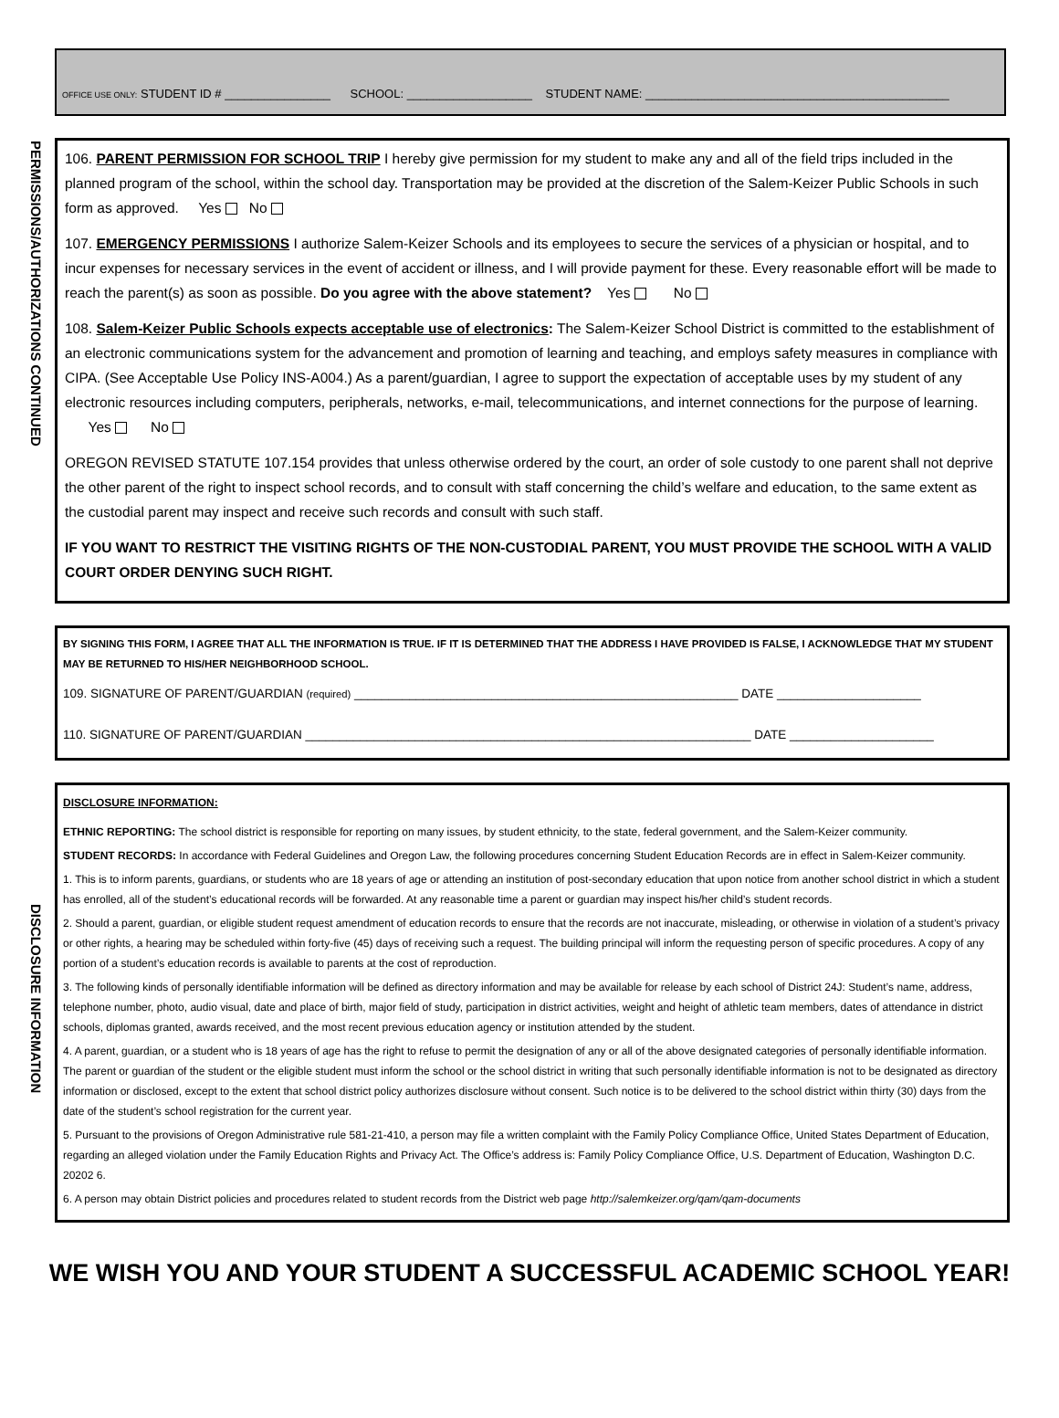OFFICE USE ONLY: STUDENT ID # ________________ SCHOOL: ___________________ STUDENT NAME: ______________________________________________
PERMISSIONS/AUTHORIZATIONS CONTINUED
106. PARENT PERMISSION FOR SCHOOL TRIP I hereby give permission for my student to make any and all of the field trips included in the planned program of the school, within the school day. Transportation may be provided at the discretion of the Salem-Keizer Public Schools in such form as approved. Yes No
107. EMERGENCY PERMISSIONS I authorize Salem-Keizer Schools and its employees to secure the services of a physician or hospital, and to incur expenses for necessary services in the event of accident or illness, and I will provide payment for these. Every reasonable effort will be made to reach the parent(s) as soon as possible. Do you agree with the above statement? Yes No
108. Salem-Keizer Public Schools expects acceptable use of electronics: The Salem-Keizer School District is committed to the establishment of an electronic communications system for the advancement and promotion of learning and teaching, and employs safety measures in compliance with CIPA. (See Acceptable Use Policy INS-A004.) As a parent/guardian, I agree to support the expectation of acceptable uses by my student of any electronic resources including computers, peripherals, networks, e-mail, telecommunications, and internet connections for the purpose of learning. Yes No
OREGON REVISED STATUTE 107.154 provides that unless otherwise ordered by the court, an order of sole custody to one parent shall not deprive the other parent of the right to inspect school records, and to consult with staff concerning the child’s welfare and education, to the same extent as the custodial parent may inspect and receive such records and consult with such staff.
IF YOU WANT TO RESTRICT THE VISITING RIGHTS OF THE NON-CUSTODIAL PARENT, YOU MUST PROVIDE THE SCHOOL WITH A VALID COURT ORDER DENYING SUCH RIGHT.
BY SIGNING THIS FORM, I AGREE THAT ALL THE INFORMATION IS TRUE. IF IT IS DETERMINED THAT THE ADDRESS I HAVE PROVIDED IS FALSE, I ACKNOWLEDGE THAT MY STUDENT MAY BE RETURNED TO HIS/HER NEIGHBORHOOD SCHOOL.
109. SIGNATURE OF PARENT/GUARDIAN (required) ________________________________________________________ DATE _____________________
110. SIGNATURE OF PARENT/GUARDIAN _________________________________________________________________ DATE _____________________
DISCLOSURE INFORMATION
DISCLOSURE INFORMATION:
ETHNIC REPORTING: The school district is responsible for reporting on many issues, by student ethnicity, to the state, federal government, and the Salem-Keizer community.
STUDENT RECORDS: In accordance with Federal Guidelines and Oregon Law, the following procedures concerning Student Education Records are in effect in Salem-Keizer community.
1. This is to inform parents, guardians, or students who are 18 years of age or attending an institution of post-secondary education that upon notice from another school district in which a student has enrolled, all of the student’s educational records will be forwarded. At any reasonable time a parent or guardian may inspect his/her child’s student records.
2. Should a parent, guardian, or eligible student request amendment of education records to ensure that the records are not inaccurate, misleading, or otherwise in violation of a student’s privacy or other rights, a hearing may be scheduled within forty-five (45) days of receiving such a request. The building principal will inform the requesting person of specific procedures. A copy of any portion of a student’s education records is available to parents at the cost of reproduction.
3. The following kinds of personally identifiable information will be defined as directory information and may be available for release by each school of District 24J: Student’s name, address, telephone number, photo, audio visual, date and place of birth, major field of study, participation in district activities, weight and height of athletic team members, dates of attendance in district schools, diplomas granted, awards received, and the most recent previous education agency or institution attended by the student.
4. A parent, guardian, or a student who is 18 years of age has the right to refuse to permit the designation of any or all of the above designated categories of personally identifiable information. The parent or guardian of the student or the eligible student must inform the school or the school district in writing that such personally identifiable information is not to be designated as directory information or disclosed, except to the extent that school district policy authorizes disclosure without consent. Such notice is to be delivered to the school district within thirty (30) days from the date of the student’s school registration for the current year.
5. Pursuant to the provisions of Oregon Administrative rule 581-21-410, a person may file a written complaint with the Family Policy Compliance Office, United States Department of Education, regarding an alleged violation under the Family Education Rights and Privacy Act. The Office’s address is: Family Policy Compliance Office, U.S. Department of Education, Washington D.C. 20202 6.
6. A person may obtain District policies and procedures related to student records from the District web page http://salemkeizer.org/qam/qam-documents
WE WISH YOU AND YOUR STUDENT A SUCCESSFUL ACADEMIC SCHOOL YEAR!